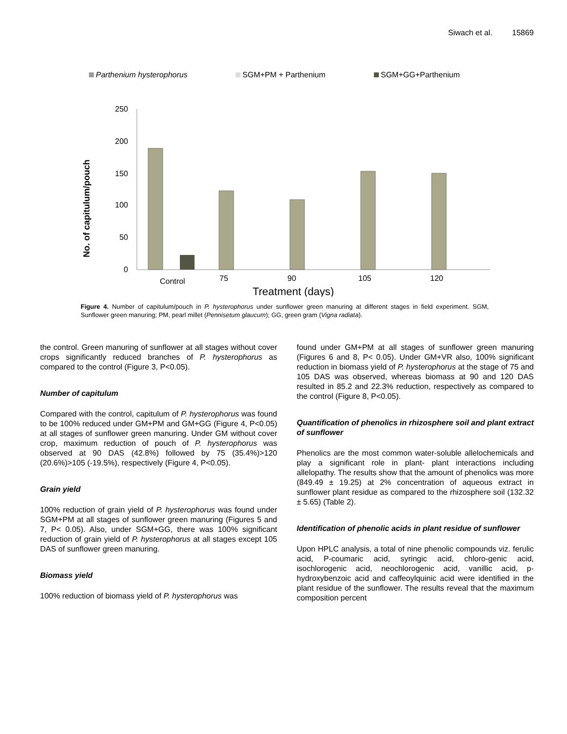Siwach et al. 15869
Parthenium hysterophorus
SGM+PM + Parthenium
SGM+GG+Parthenium
250
200
150
100
50
0
No. of capitulum/pouch
Control
75
90
105
120
Treatment (days)
Figure 4. Number of capitulum/pouch in P. hysterophorus under sunflower green manuring at different stages in field experiment. SGM, Sunflower green manuring; PM, pearl millet (Pennisetum glaucum); GG, green gram (Vigna radiata).
the control. Green manuring of sunflower at all stages without cover crops significantly reduced branches of P. hysterophorus as compared to the control (Figure 3, P<0.05).
Number of capitulum
Compared with the control, capitulum of P. hysterophorus was found to be 100% reduced under GM+PM and GM+GG (Figure 4, P<0.05) at all stages of sunflower green manuring. Under GM without cover crop, maximum reduction of pouch of P. hysterophorus was observed at 90 DAS (42.8%) followed by 75 (35.4%)>120 (20.6%)>105 (-19.5%), respectively (Figure 4, P<0.05).
Grain yield
100% reduction of grain yield of P. hysterophorus was found under SGM+PM at all stages of sunflower green manuring (Figures 5 and 7, P< 0.05). Also, under SGM+GG, there was 100% significant reduction of grain yield of P. hysterophorus at all stages except 105 DAS of sunflower green manuring.
Biomass yield
100% reduction of biomass yield of P. hysterophorus was
found under GM+PM at all stages of sunflower green manuring (Figures 6 and 8, P< 0.05). Under GM+VR also, 100% significant reduction in biomass yield of P. hysterophorus at the stage of 75 and 105 DAS was observed, whereas biomass at 90 and 120 DAS resulted in 85.2 and 22.3% reduction, respectively as compared to the control (Figure 8, P<0.05).
Quantification of phenolics in rhizosphere soil and plant extract of sunflower
Phenolics are the most common water-soluble allelochemicals and play a significant role in plant- plant interactions including allelopathy. The results show that the amount of phenolics was more (849.49 ± 19.25) at 2% concentration of aqueous extract in sunflower plant residue as compared to the rhizosphere soil (132.32 ± 5.65) (Table 2).
Identification of phenolic acids in plant residue of sunflower
Upon HPLC analysis, a total of nine phenolic compounds viz. ferulic acid, P-coumaric acid, syringic acid, chloro-genic acid, isochlorogenic acid, neochlorogenic acid, vanillic acid, p-hydroxybenzoic acid and caffeoylquinic acid were identified in the plant residue of the sunflower. The results reveal that the maximum composition percent